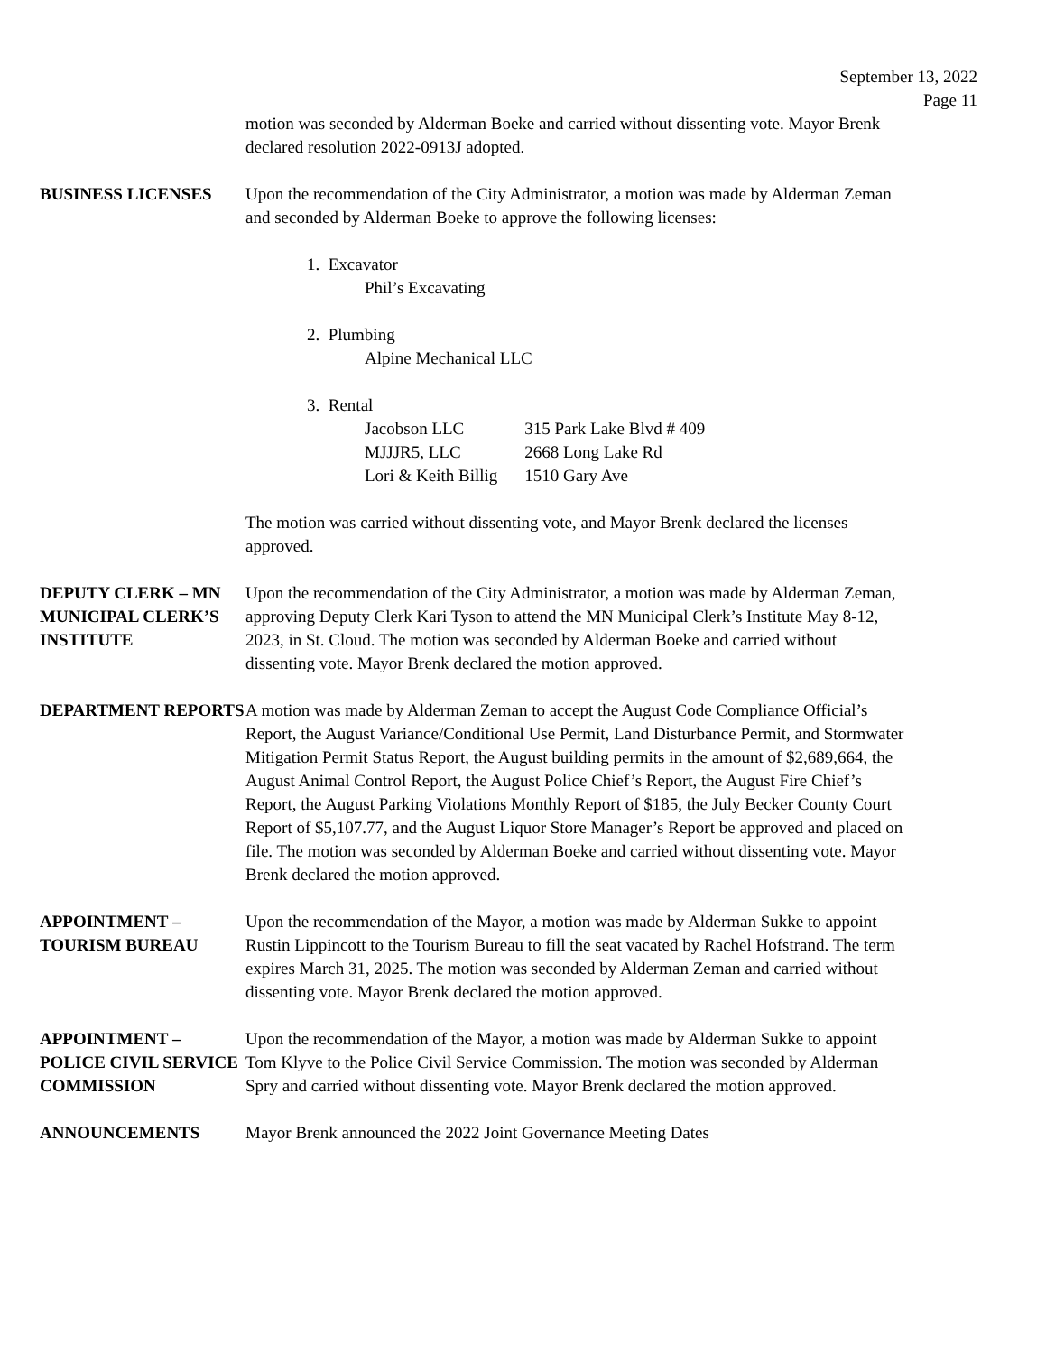September 13, 2022
Page 11
motion was seconded by Alderman Boeke and carried without dissenting vote. Mayor Brenk declared resolution 2022-0913J adopted.
BUSINESS LICENSES Upon the recommendation of the City Administrator, a motion was made by Alderman Zeman and seconded by Alderman Boeke to approve the following licenses:
1. Excavator
Phil’s Excavating
2. Plumbing
Alpine Mechanical LLC
3. Rental
| Jacobson LLC | 315 Park Lake Blvd # 409 |
| MJJJR5, LLC | 2668 Long Lake Rd |
| Lori & Keith Billig | 1510 Gary Ave |
The motion was carried without dissenting vote, and Mayor Brenk declared the licenses approved.
DEPUTY CLERK – MN MUNICIPAL CLERK’S INSTITUTE
Upon the recommendation of the City Administrator, a motion was made by Alderman Zeman, approving Deputy Clerk Kari Tyson to attend the MN Municipal Clerk’s Institute May 8-12, 2023, in St. Cloud. The motion was seconded by Alderman Boeke and carried without dissenting vote. Mayor Brenk declared the motion approved.
DEPARTMENT REPORTS A motion was made by Alderman Zeman to accept the August Code Compliance Official’s Report, the August Variance/Conditional Use Permit, Land Disturbance Permit, and Stormwater Mitigation Permit Status Report, the August building permits in the amount of $2,689,664, the August Animal Control Report, the August Police Chief’s Report, the August Fire Chief’s Report, the August Parking Violations Monthly Report of $185, the July Becker County Court Report of $5,107.77, and the August Liquor Store Manager’s Report be approved and placed on file. The motion was seconded by Alderman Boeke and carried without dissenting vote. Mayor Brenk declared the motion approved.
APPOINTMENT – TOURISM BUREAU
Upon the recommendation of the Mayor, a motion was made by Alderman Sukke to appoint Rustin Lippincott to the Tourism Bureau to fill the seat vacated by Rachel Hofstrand. The term expires March 31, 2025. The motion was seconded by Alderman Zeman and carried without dissenting vote. Mayor Brenk declared the motion approved.
APPOINTMENT – POLICE CIVIL SERVICE COMMISSION
Upon the recommendation of the Mayor, a motion was made by Alderman Sukke to appoint Tom Klyve to the Police Civil Service Commission. The motion was seconded by Alderman Spry and carried without dissenting vote. Mayor Brenk declared the motion approved.
ANNOUNCEMENTS Mayor Brenk announced the 2022 Joint Governance Meeting Dates